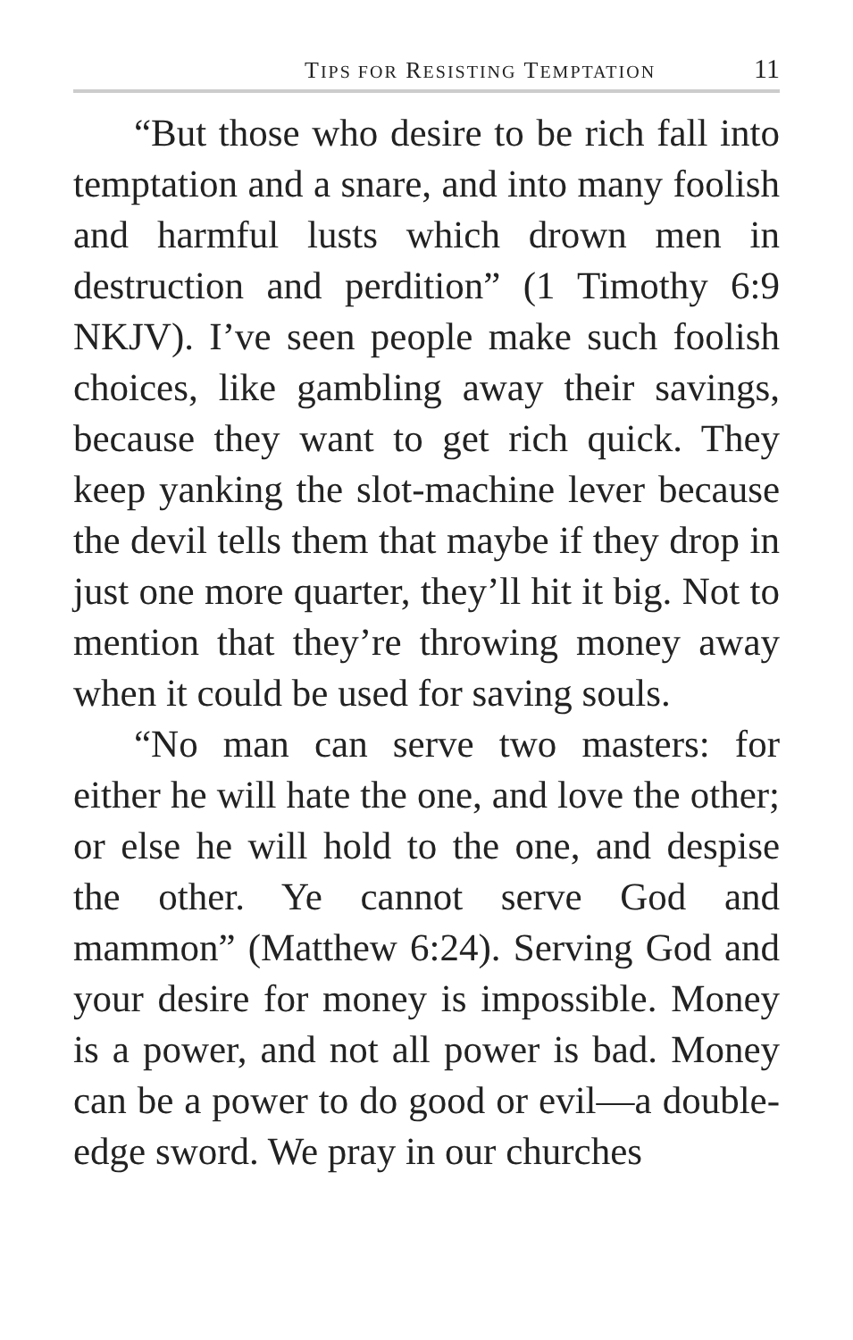TIPS FOR RESISTING TEMPTATION 11
“But those who desire to be rich fall into temptation and a snare, and into many foolish and harmful lusts which drown men in destruction and perdition” (1 Timothy 6:9 NKJV). I’ve seen people make such foolish choices, like gambling away their savings, because they want to get rich quick. They keep yanking the slot-machine lever because the devil tells them that maybe if they drop in just one more quarter, they’ll hit it big. Not to mention that they’re throwing money away when it could be used for saving souls.
“No man can serve two masters: for either he will hate the one, and love the other; or else he will hold to the one, and despise the other. Ye cannot serve God and mammon” (Matthew 6:24). Serving God and your desire for money is impossible. Money is a power, and not all power is bad. Money can be a power to do good or evil—a double-edge sword. We pray in our churches